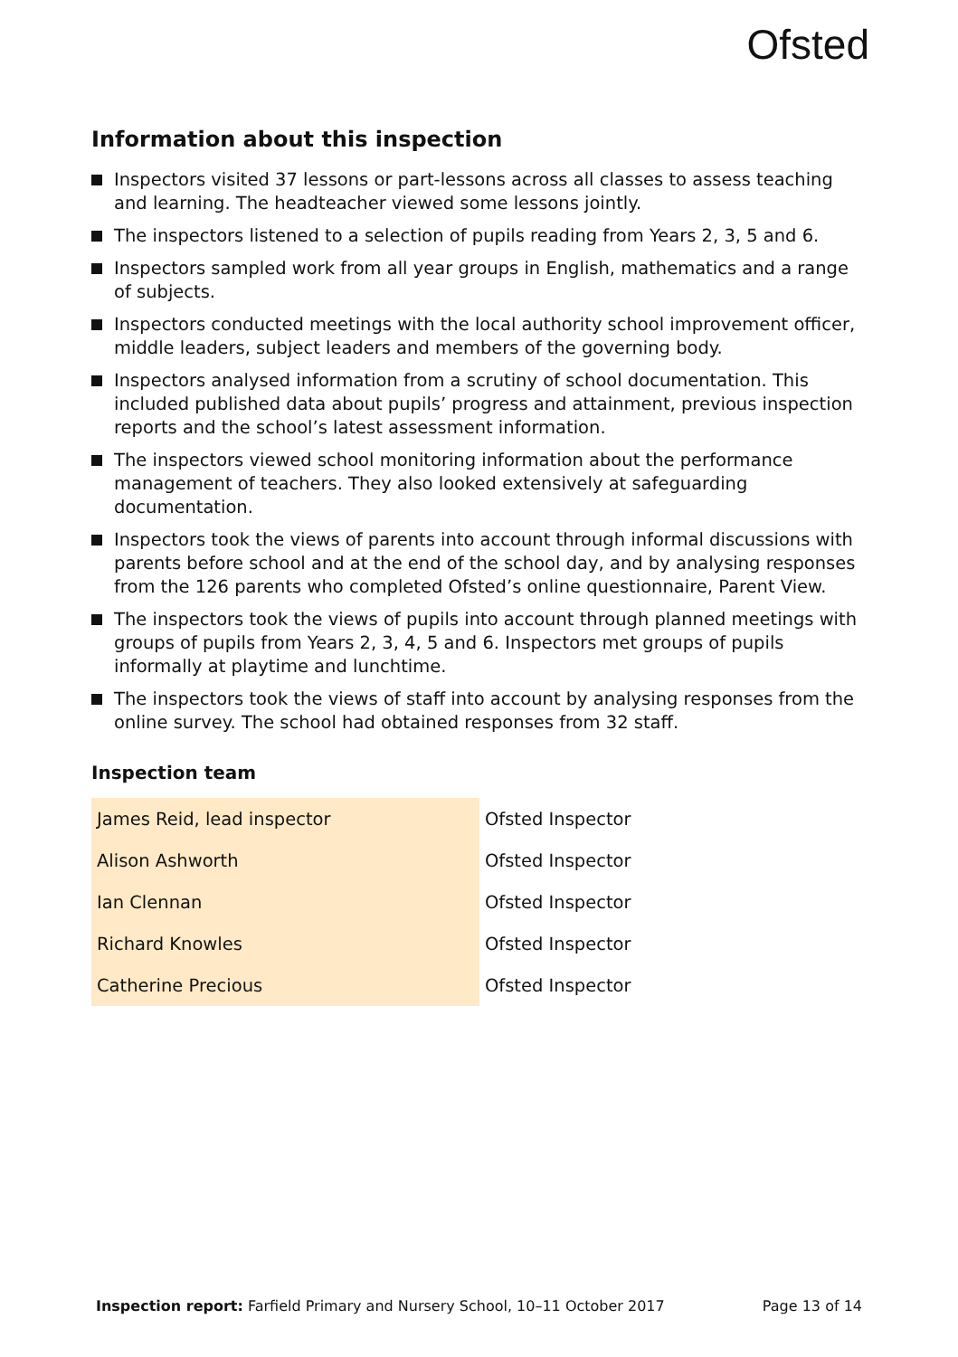Ofsted
Information about this inspection
Inspectors visited 37 lessons or part-lessons across all classes to assess teaching and learning. The headteacher viewed some lessons jointly.
The inspectors listened to a selection of pupils reading from Years 2, 3, 5 and 6.
Inspectors sampled work from all year groups in English, mathematics and a range of subjects.
Inspectors conducted meetings with the local authority school improvement officer, middle leaders, subject leaders and members of the governing body.
Inspectors analysed information from a scrutiny of school documentation. This included published data about pupils’ progress and attainment, previous inspection reports and the school’s latest assessment information.
The inspectors viewed school monitoring information about the performance management of teachers. They also looked extensively at safeguarding documentation.
Inspectors took the views of parents into account through informal discussions with parents before school and at the end of the school day, and by analysing responses from the 126 parents who completed Ofsted’s online questionnaire, Parent View.
The inspectors took the views of pupils into account through planned meetings with groups of pupils from Years 2, 3, 4, 5 and 6. Inspectors met groups of pupils informally at playtime and lunchtime.
The inspectors took the views of staff into account by analysing responses from the online survey. The school had obtained responses from 32 staff.
Inspection team
| James Reid, lead inspector | Ofsted Inspector |
| Alison Ashworth | Ofsted Inspector |
| Ian Clennan | Ofsted Inspector |
| Richard Knowles | Ofsted Inspector |
| Catherine Precious | Ofsted Inspector |
Inspection report: Farfield Primary and Nursery School, 10–11 October 2017 Page 13 of 14